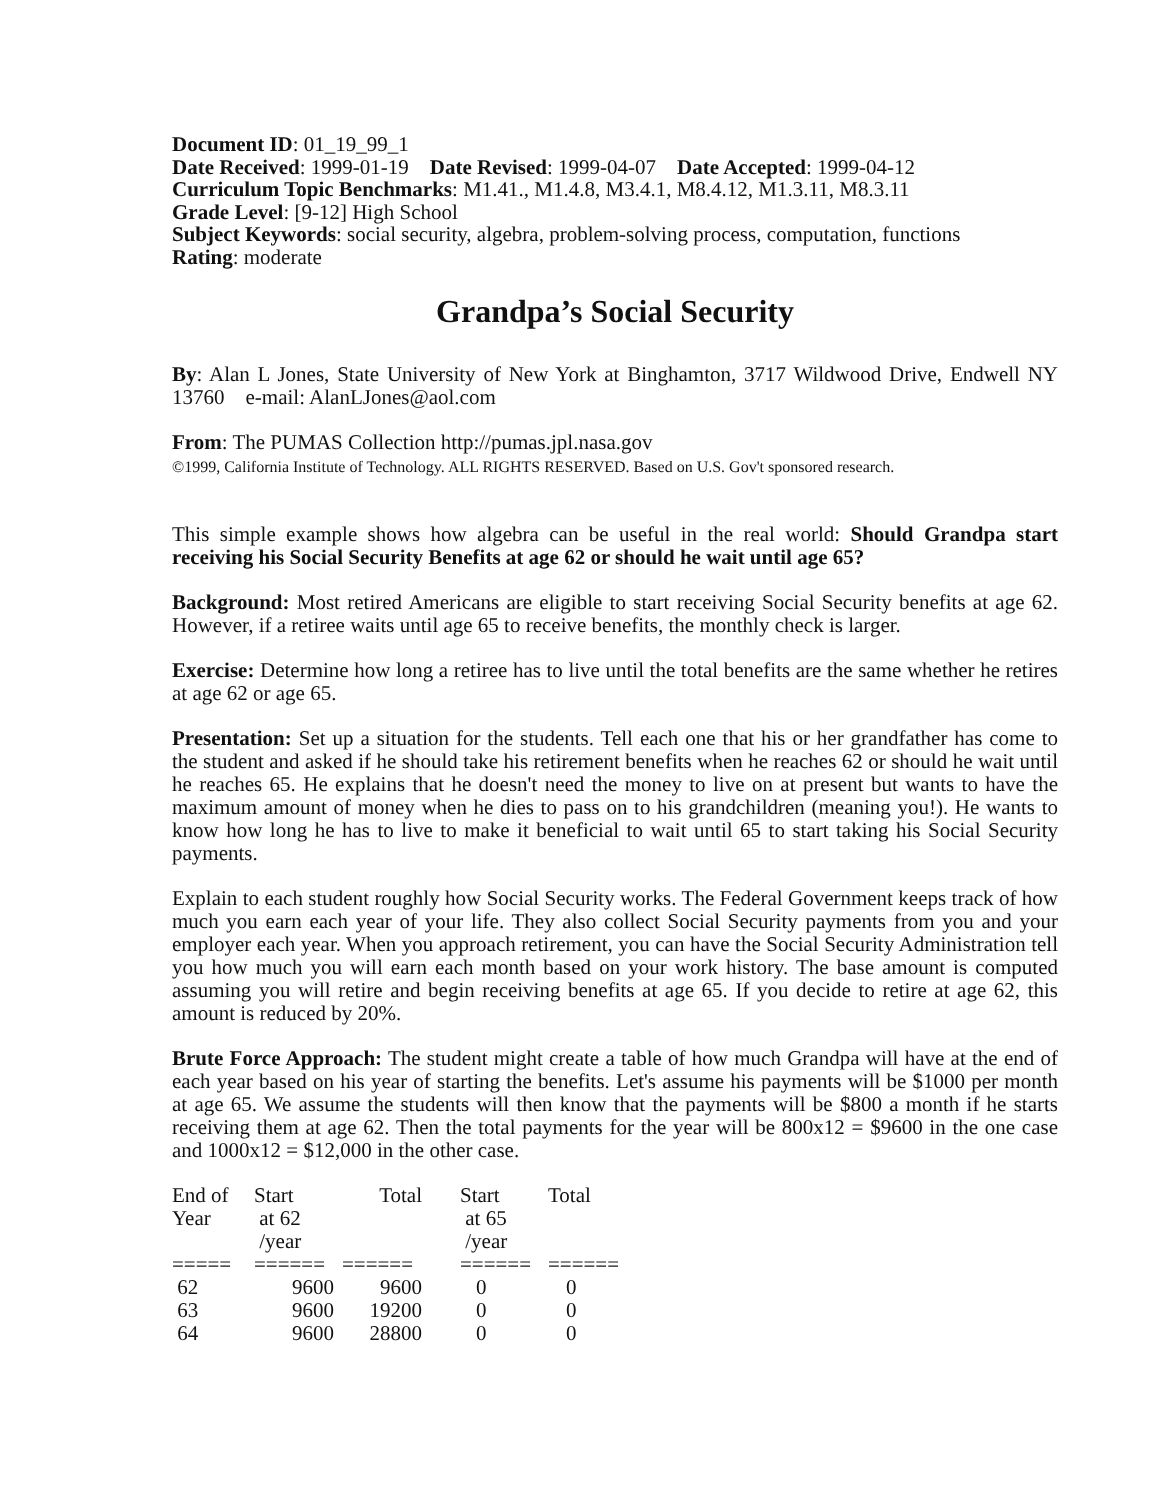Document ID: 01_19_99_1
Date Received: 1999-01-19 Date Revised: 1999-04-07 Date Accepted: 1999-04-12
Curriculum Topic Benchmarks: M1.41., M1.4.8, M3.4.1, M8.4.12, M1.3.11, M8.3.11
Grade Level: [9-12] High School
Subject Keywords: social security, algebra, problem-solving process, computation, functions
Rating: moderate
Grandpa’s Social Security
By: Alan L Jones, State University of New York at Binghamton, 3717 Wildwood Drive, Endwell NY 13760 e-mail: AlanLJones@aol.com
From: The PUMAS Collection http://pumas.jpl.nasa.gov
©1999, California Institute of Technology. ALL RIGHTS RESERVED. Based on U.S. Gov't sponsored research.
This simple example shows how algebra can be useful in the real world: Should Grandpa start receiving his Social Security Benefits at age 62 or should he wait until age 65?
Background: Most retired Americans are eligible to start receiving Social Security benefits at age 62. However, if a retiree waits until age 65 to receive benefits, the monthly check is larger.
Exercise: Determine how long a retiree has to live until the total benefits are the same whether he retires at age 62 or age 65.
Presentation: Set up a situation for the students. Tell each one that his or her grandfather has come to the student and asked if he should take his retirement benefits when he reaches 62 or should he wait until he reaches 65. He explains that he doesn't need the money to live on at present but wants to have the maximum amount of money when he dies to pass on to his grandchildren (meaning you!). He wants to know how long he has to live to make it beneficial to wait until 65 to start taking his Social Security payments.
Explain to each student roughly how Social Security works. The Federal Government keeps track of how much you earn each year of your life. They also collect Social Security payments from you and your employer each year. When you approach retirement, you can have the Social Security Administration tell you how much you will earn each month based on your work history. The base amount is computed assuming you will retire and begin receiving benefits at age 65. If you decide to retire at age 62, this amount is reduced by 20%.
Brute Force Approach: The student might create a table of how much Grandpa will have at the end of each year based on his year of starting the benefits. Let's assume his payments will be $1000 per month at age 65. We assume the students will then know that the payments will be $800 a month if he starts receiving them at age 62. Then the total payments for the year will be 800x12 = $9600 in the one case and 1000x12 = $12,000 in the other case.
| End of Year | Start at 62 /year | Total | Start at 65 /year | Total |
| ===== | ====== | ====== | ====== | ====== |
| 62 | 9600 | 9600 | 0 | 0 |
| 63 | 9600 | 19200 | 0 | 0 |
| 64 | 9600 | 28800 | 0 | 0 |